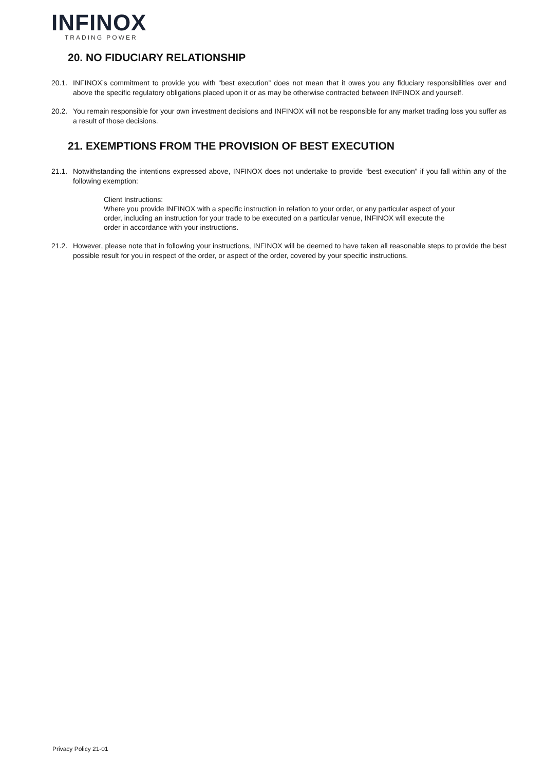INFINOX
TRADING POWER
20. NO FIDUCIARY RELATIONSHIP
20.1. INFINOX’s commitment to provide you with “best execution” does not mean that it owes you any fiduciary responsibilities over and above the specific regulatory obligations placed upon it or as may be otherwise contracted between INFINOX and yourself.
20.2. You remain responsible for your own investment decisions and INFINOX will not be responsible for any market trading loss you suffer as a result of those decisions.
21. EXEMPTIONS FROM THE PROVISION OF BEST EXECUTION
21.1. Notwithstanding the intentions expressed above, INFINOX does not undertake to provide “best execution” if you fall within any of the following exemption:
Client Instructions:
Where you provide INFINOX with a specific instruction in relation to your order, or any particular aspect of your order, including an instruction for your trade to be executed on a particular venue, INFINOX will execute the order in accordance with your instructions.
21.2. However, please note that in following your instructions, INFINOX will be deemed to have taken all reasonable steps to provide the best possible result for you in respect of the order, or aspect of the order, covered by your specific instructions.
Privacy Policy 21-01